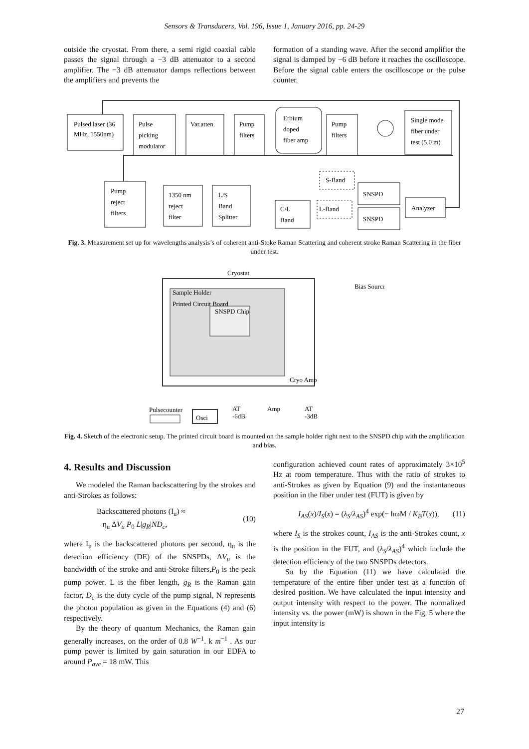Sensors & Transducers, Vol. 196, Issue 1, January 2016, pp. 24-29
outside the cryostat. From there, a semi rigid coaxial cable passes the signal through a −3 dB attenuator to a second amplifier. The −3 dB attenuator damps reflections between the amplifiers and prevents the
formation of a standing wave. After the second amplifier the signal is damped by −6 dB before it reaches the oscilloscope. Before the signal cable enters the oscilloscope or the pulse counter.
Pulsed laser (36
MHz, 1550nm)
Pulse
picking
modulator
Var.atten.
Pump
filters
Erbium
doped
fiber amp
Pump
filters
Single mode
fiber under
test (5.0 m)
Pump
reject
filters
1350 nm
reject
filter
L/S
Band
Splitter
C/L
Band
S-Band
L-Band
SNSPD
SNSPD
Analyzer
Fig. 3. Measurement set up for wavelengths analysis’s of coherent anti-Stoke Raman Scattering and coherent stroke Raman Scattering in the fiber under test.
Cryostat
Sample Holder
Printed Circuit Board
SNSPD Chip
Bias Source
Cryo Amp
Pulsecounter
Osci
AT
-6dB
Amp
AT
-3dB
Fig. 4. Sketch of the electronic setup. The printed circuit board is mounted on the sample holder right next to the SNSPD chip with the amplification and bias.
4. Results and Discussion
We modeled the Raman backscattering by the strokes and anti-Strokes as follows:
Backscattered photons (I<sub>u</sub>) ≈
η<sub>u</sub> ΔV<sub>u</sub> P<sub>0</sub> L|g<sub>R</sub>|ND<sub>c</sub>,
(10)
where I<sub>u</sub> is the backscattered photons per second, η<sub>u</sub> is the detection efficiency (DE) of the SNSPDs, ΔV<sub>u</sub> is the bandwidth of the stroke and anti-Stroke filters,P<sub>0</sub> is the peak pump power, L is the fiber length, g<sub>R</sub> is the Raman gain factor, D<sub>c</sub> is the duty cycle of the pump signal, N represents the photon population as given in the Equations (4) and (6) respectively.
By the theory of quantum Mechanics, the Raman gain generally increases, on the order of 0.8 W<sup>−1</sup>. k m<sup>−1</sup> . As our pump power is limited by gain saturation in our EDFA to around P<sub>ave</sub> = 18 mW. This
configuration achieved count rates of approximately 3×10<sup>5</sup> Hz at room temperature. Thus with the ratio of strokes to anti-Strokes as given by Equation (9) and the instantaneous position in the fiber under test (FUT) is given by
I<sub>AS</sub>(x)/I<sub>S</sub>(x) = (λ<sub>S</sub>/λ<sub>AS</sub>)<sup>4</sup> exp(− ħωM / K<sub>B</sub>T(x)),
(11)
where I<sub>S</sub> is the strokes count, I<sub>AS</sub> is the anti-Strokes count, x is the position in the FUT, and (λ<sub>S</sub>/λ<sub>AS</sub>)<sup>4</sup> which include the detection efficiency of the two SNSPDs detectors.
So by the Equation (11) we have calculated the temperature of the entire fiber under test as a function of desired position. We have calculated the input intensity and output intensity with respect to the power. The normalized intensity vs. the power (mW) is shown in the Fig. 5 where the input intensity is
27